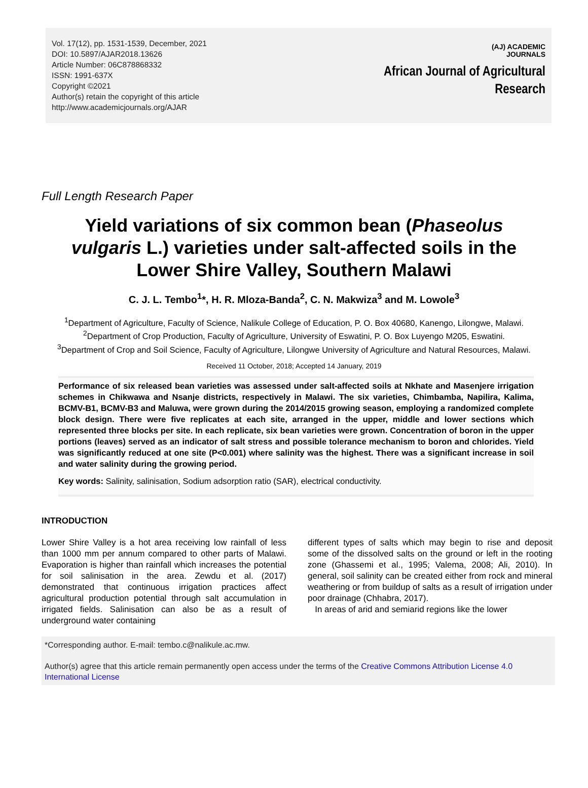Vol. 17(12), pp. 1531-1539, December, 2021
DOI: 10.5897/AJAR2018.13626
Article Number: 06C878868332
ISSN: 1991-637X
Copyright ©2021
Author(s) retain the copyright of this article
http://www.academicjournals.org/AJAR
(AJ) ACADEMIC
JOURNALS
African Journal of Agricultural
Research
Full Length Research Paper
Yield variations of six common bean (Phaseolus vulgaris L.) varieties under salt-affected soils in the Lower Shire Valley, Southern Malawi
C. J. L. Tembo<sup>1</sup>*, H. R. Mloza-Banda<sup>2</sup>, C. N. Makwiza<sup>3</sup> and M. Lowole<sup>3</sup>
<sup>1</sup> Department of Agriculture, Faculty of Science, Nalikule College of Education, P. O. Box 40680, Kanengo, Lilongwe, Malawi.
<sup>2</sup> Department of Crop Production, Faculty of Agriculture, University of Eswatini, P. O. Box Luyengo M205, Eswatini.
<sup>3</sup> Department of Crop and Soil Science, Faculty of Agriculture, Lilongwe University of Agriculture and Natural Resources, Malawi.
Received 11 October, 2018; Accepted 14 January, 2019
Performance of six released bean varieties was assessed under salt-affected soils at Nkhate and Masenjere irrigation schemes in Chikwawa and Nsanje districts, respectively in Malawi. The six varieties, Chimbamba, Napilira, Kalima, BCMV-B1, BCMV-B3 and Maluwa, were grown during the 2014/2015 growing season, employing a randomized complete block design. There were five replicates at each site, arranged in the upper, middle and lower sections which represented three blocks per site. In each replicate, six bean varieties were grown. Concentration of boron in the upper portions (leaves) served as an indicator of salt stress and possible tolerance mechanism to boron and chlorides. Yield was significantly reduced at one site (P<0.001) where salinity was the highest. There was a significant increase in soil and water salinity during the growing period.
Key words: Salinity, salinisation, Sodium adsorption ratio (SAR), electrical conductivity.
INTRODUCTION
Lower Shire Valley is a hot area receiving low rainfall of less than 1000 mm per annum compared to other parts of Malawi. Evaporation is higher than rainfall which increases the potential for soil salinisation in the area. Zewdu et al. (2017) demonstrated that continuous irrigation practices affect agricultural production potential through salt accumulation in irrigated fields. Salinisation can also be as a result of underground water containing
different types of salts which may begin to rise and deposit some of the dissolved salts on the ground or left in the rooting zone (Ghassemi et al., 1995; Valema, 2008; Ali, 2010). In general, soil salinity can be created either from rock and mineral weathering or from buildup of salts as a result of irrigation under poor drainage (Chhabra, 2017).
In areas of arid and semiarid regions like the lower
*Corresponding author. E-mail: tembo.c@nalikule.ac.mw.
Author(s) agree that this article remain permanently open access under the terms of the Creative Commons Attribution License 4.0 International License